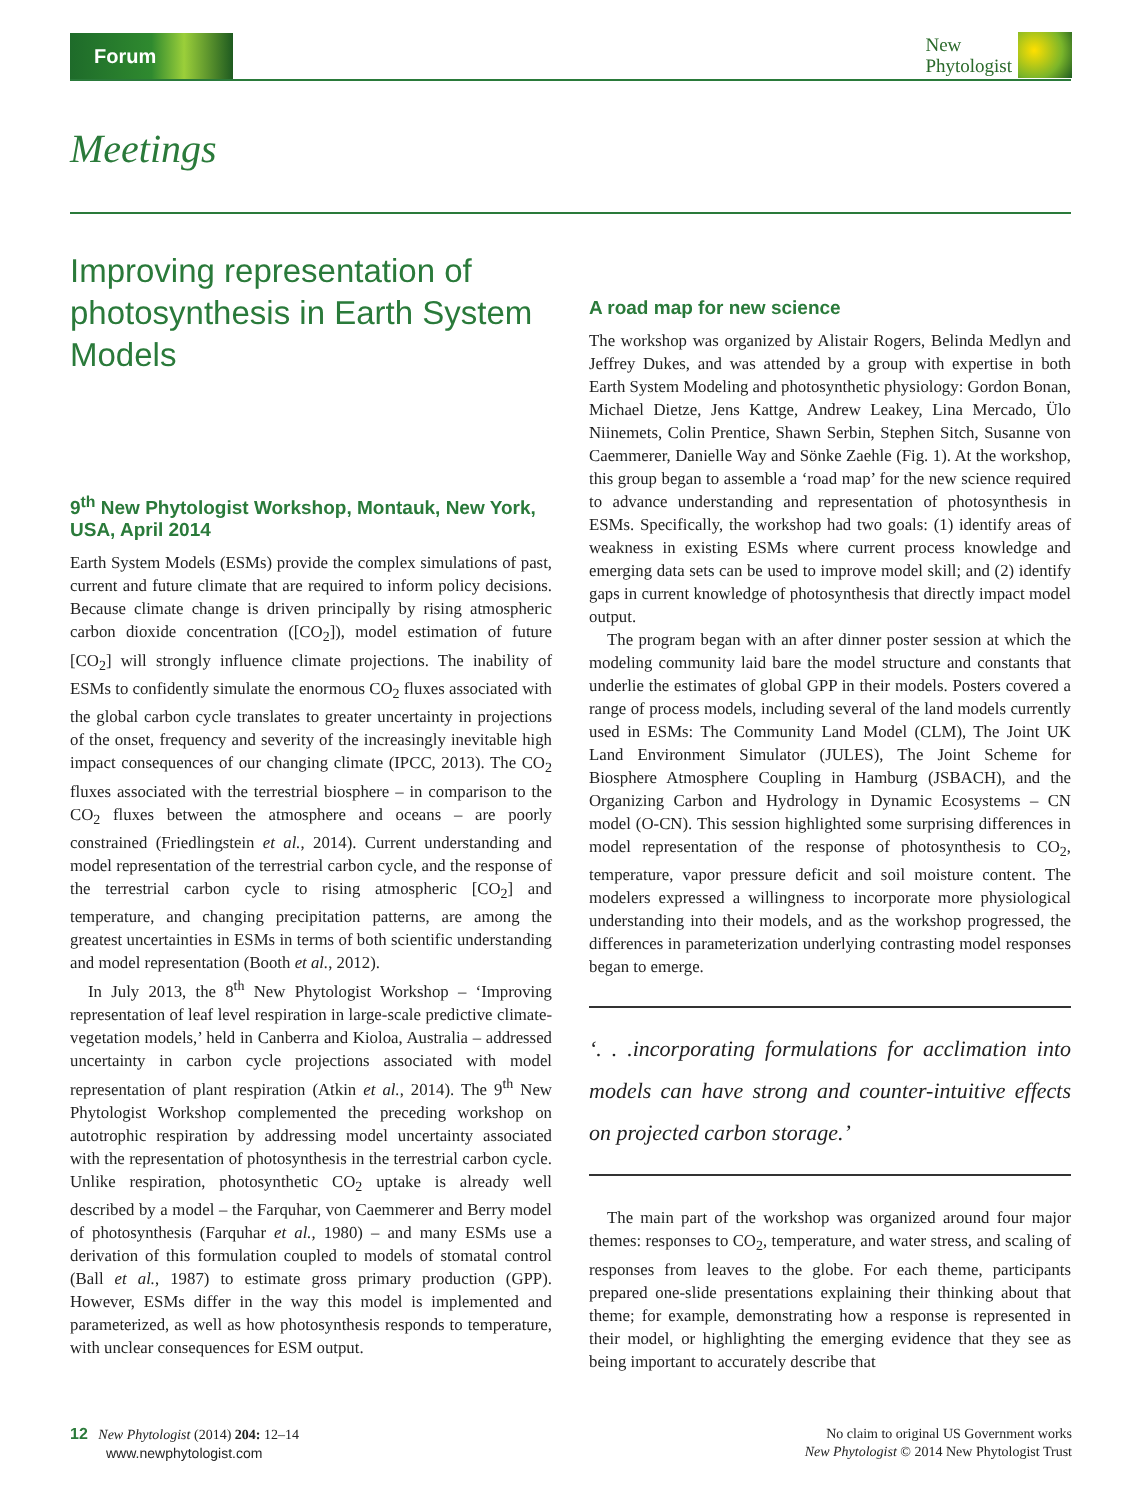Forum
New
Phytologist
Meetings
Improving representation of photosynthesis in Earth System Models
9<sup>th</sup> New Phytologist Workshop, Montauk, New York, USA, April 2014
Earth System Models (ESMs) provide the complex simulations of past, current and future climate that are required to inform policy decisions. Because climate change is driven principally by rising atmospheric carbon dioxide concentration ([CO<sub>2</sub>]), model estimation of future [CO<sub>2</sub>] will strongly influence climate projections. The inability of ESMs to confidently simulate the enormous CO<sub>2</sub> fluxes associated with the global carbon cycle translates to greater uncertainty in projections of the onset, frequency and severity of the increasingly inevitable high impact consequences of our changing climate (IPCC, 2013). The CO<sub>2</sub> fluxes associated with the terrestrial biosphere – in comparison to the CO<sub>2</sub> fluxes between the atmosphere and oceans – are poorly constrained (Friedlingstein et al., 2014). Current understanding and model representation of the terrestrial carbon cycle, and the response of the terrestrial carbon cycle to rising atmospheric [CO<sub>2</sub>] and temperature, and changing precipitation patterns, are among the greatest uncertainties in ESMs in terms of both scientific understanding and model representation (Booth et al., 2012).
In July 2013, the 8<sup>th</sup> New Phytologist Workshop – ‘Improving representation of leaf level respiration in large-scale predictive climate-vegetation models,’ held in Canberra and Kioloa, Australia – addressed uncertainty in carbon cycle projections associated with model representation of plant respiration (Atkin et al., 2014). The 9<sup>th</sup> New Phytologist Workshop complemented the preceding workshop on autotrophic respiration by addressing model uncertainty associated with the representation of photosynthesis in the terrestrial carbon cycle. Unlike respiration, photosynthetic CO<sub>2</sub> uptake is already well described by a model – the Farquhar, von Caemmerer and Berry model of photosynthesis (Farquhar et al., 1980) – and many ESMs use a derivation of this formulation coupled to models of stomatal control (Ball et al., 1987) to estimate gross primary production (GPP). However, ESMs differ in the way this model is implemented and parameterized, as well as how photosynthesis responds to temperature, with unclear consequences for ESM output.
A road map for new science
The workshop was organized by Alistair Rogers, Belinda Medlyn and Jeffrey Dukes, and was attended by a group with expertise in both Earth System Modeling and photosynthetic physiology: Gordon Bonan, Michael Dietze, Jens Kattge, Andrew Leakey, Lina Mercado, Ülo Niinemets, Colin Prentice, Shawn Serbin, Stephen Sitch, Susanne von Caemmerer, Danielle Way and Sönke Zaehle (Fig. 1). At the workshop, this group began to assemble a ‘road map’ for the new science required to advance understanding and representation of photosynthesis in ESMs. Specifically, the workshop had two goals: (1) identify areas of weakness in existing ESMs where current process knowledge and emerging data sets can be used to improve model skill; and (2) identify gaps in current knowledge of photosynthesis that directly impact model output.
The program began with an after dinner poster session at which the modeling community laid bare the model structure and constants that underlie the estimates of global GPP in their models. Posters covered a range of process models, including several of the land models currently used in ESMs: The Community Land Model (CLM), The Joint UK Land Environment Simulator (JULES), The Joint Scheme for Biosphere Atmosphere Coupling in Hamburg (JSBACH), and the Organizing Carbon and Hydrology in Dynamic Ecosystems – CN model (O-CN). This session highlighted some surprising differences in model representation of the response of photosynthesis to CO<sub>2</sub>, temperature, vapor pressure deficit and soil moisture content. The modelers expressed a willingness to incorporate more physiological understanding into their models, and as the workshop progressed, the differences in parameterization underlying contrasting model responses began to emerge.
‘. . .incorporating formulations for acclimation into models can have strong and counter-intuitive effects on projected carbon storage.’
The main part of the workshop was organized around four major themes: responses to CO<sub>2</sub>, temperature, and water stress, and scaling of responses from leaves to the globe. For each theme, participants prepared one-slide presentations explaining their thinking about that theme; for example, demonstrating how a response is represented in their model, or highlighting the emerging evidence that they see as being important to accurately describe that
12 New Phytologist (2014) 204: 12–14
www.newphytologist.com
No claim to original US Government works
New Phytologist © 2014 New Phytologist Trust